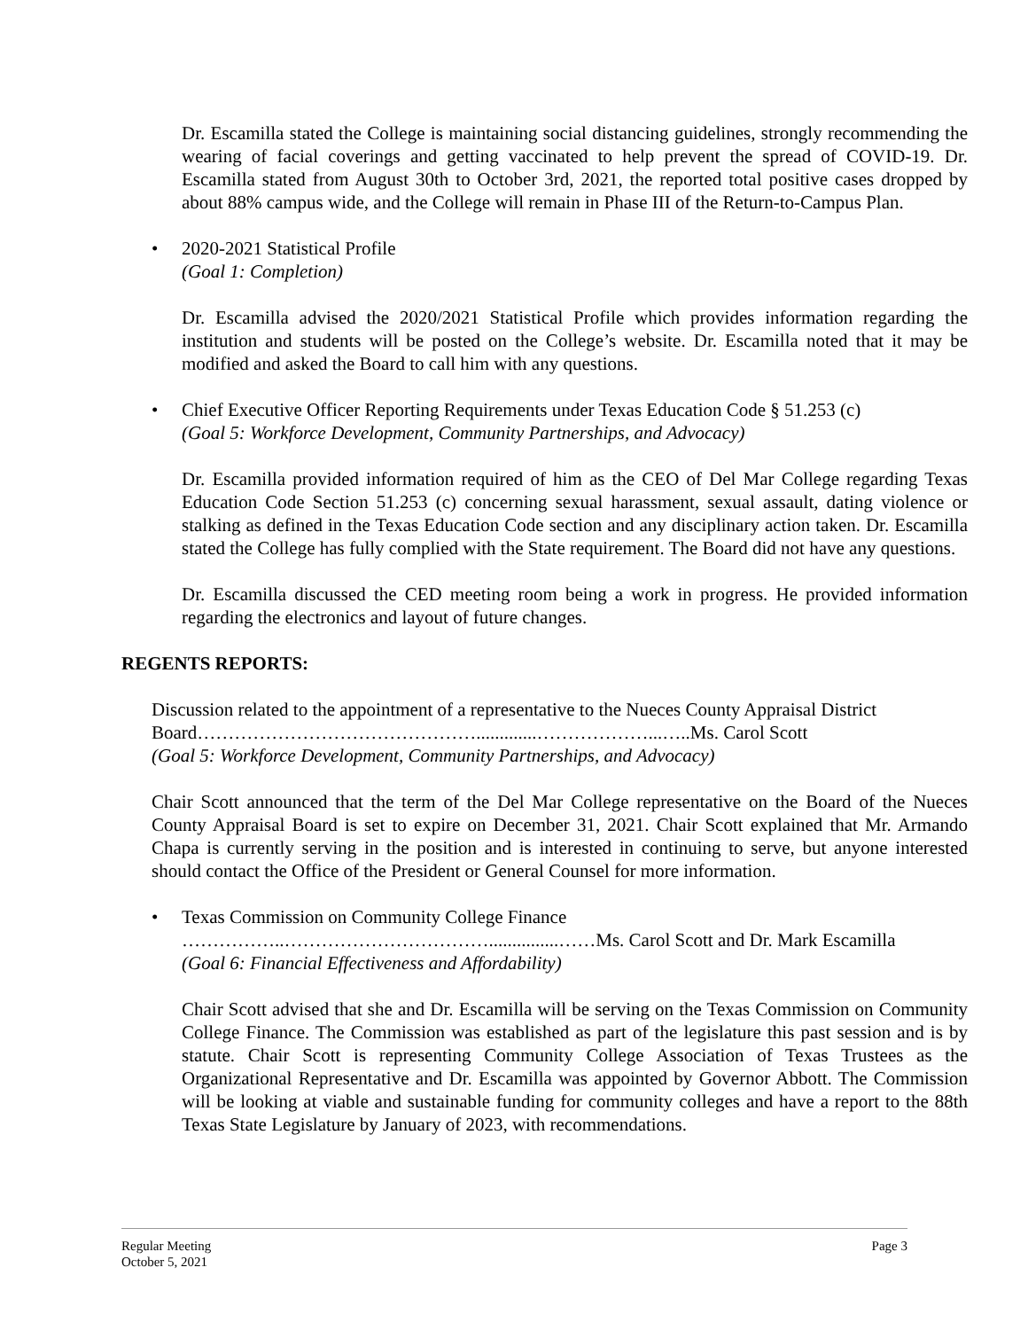Dr. Escamilla stated the College is maintaining social distancing guidelines, strongly recommending the wearing of facial coverings and getting vaccinated to help prevent the spread of COVID-19. Dr. Escamilla stated from August 30th to October 3rd, 2021, the reported total positive cases dropped by about 88% campus wide, and the College will remain in Phase III of the Return-to-Campus Plan.
• 2020-2021 Statistical Profile
(Goal 1: Completion)
Dr. Escamilla advised the 2020/2021 Statistical Profile which provides information regarding the institution and students will be posted on the College’s website. Dr. Escamilla noted that it may be modified and asked the Board to call him with any questions.
• Chief Executive Officer Reporting Requirements under Texas Education Code § 51.253 (c)
(Goal 5: Workforce Development, Community Partnerships, and Advocacy)
Dr. Escamilla provided information required of him as the CEO of Del Mar College regarding Texas Education Code Section 51.253 (c) concerning sexual harassment, sexual assault, dating violence or stalking as defined in the Texas Education Code section and any disciplinary action taken. Dr. Escamilla stated the College has fully complied with the State requirement. The Board did not have any questions.
Dr. Escamilla discussed the CED meeting room being a work in progress. He provided information regarding the electronics and layout of future changes.
REGENTS REPORTS:
Discussion related to the appointment of a representative to the Nueces County Appraisal District Board……………………………………….............………………...…..Ms. Carol Scott
(Goal 5: Workforce Development, Community Partnerships, and Advocacy)
Chair Scott announced that the term of the Del Mar College representative on the Board of the Nueces County Appraisal Board is set to expire on December 31, 2021. Chair Scott explained that Mr. Armando Chapa is currently serving in the position and is interested in continuing to serve, but anyone interested should contact the Office of the President or General Counsel for more information.
• Texas Commission on Community College Finance
……………..……………………………...............……Ms. Carol Scott and Dr. Mark Escamilla
(Goal 6: Financial Effectiveness and Affordability)
Chair Scott advised that she and Dr. Escamilla will be serving on the Texas Commission on Community College Finance. The Commission was established as part of the legislature this past session and is by statute. Chair Scott is representing Community College Association of Texas Trustees as the Organizational Representative and Dr. Escamilla was appointed by Governor Abbott. The Commission will be looking at viable and sustainable funding for community colleges and have a report to the 88th Texas State Legislature by January of 2023, with recommendations.
Regular Meeting
October 5, 2021
Page 3